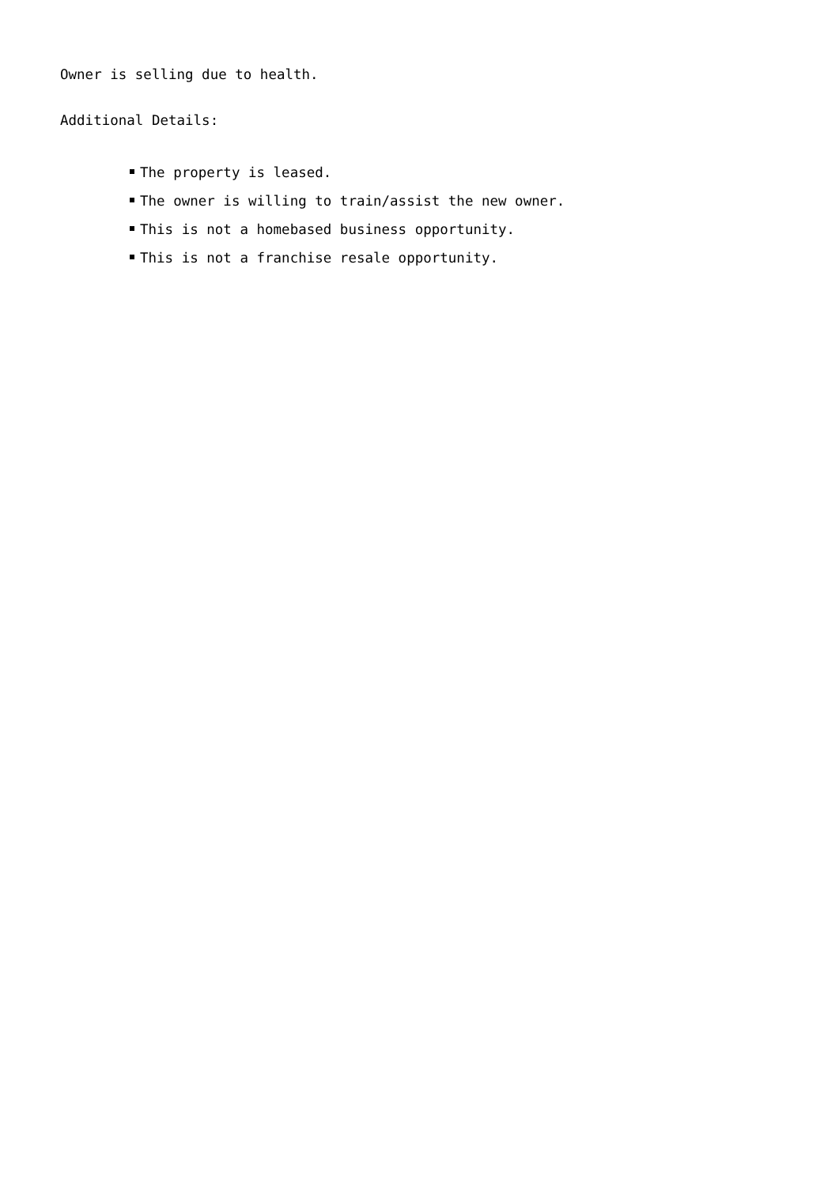Owner is selling due to health.
Additional Details:
The property is leased.
The owner is willing to train/assist the new owner.
This is not a homebased business opportunity.
This is not a franchise resale opportunity.